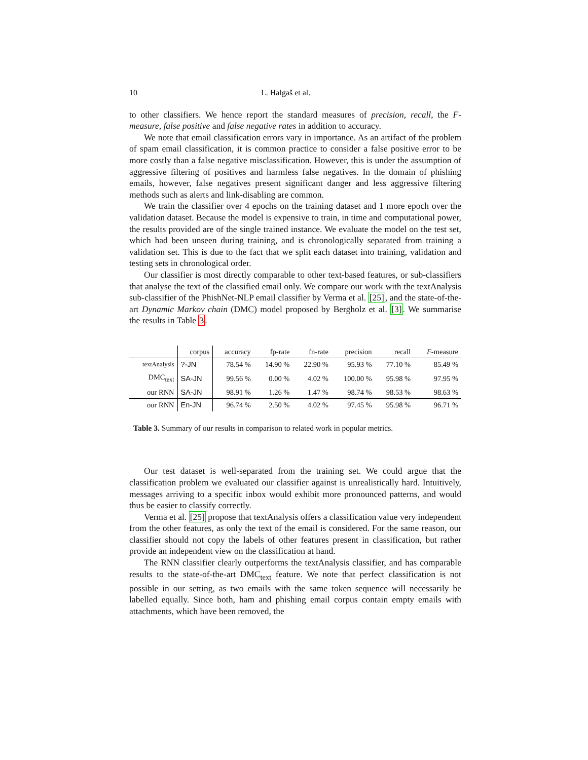10 L. Halgaš et al.
to other classifiers. We hence report the standard measures of precision, recall, the F-measure, false positive and false negative rates in addition to accuracy.
We note that email classification errors vary in importance. As an artifact of the problem of spam email classification, it is common practice to consider a false positive error to be more costly than a false negative misclassification. However, this is under the assumption of aggressive filtering of positives and harmless false negatives. In the domain of phishing emails, however, false negatives present significant danger and less aggressive filtering methods such as alerts and link-disabling are common.
We train the classifier over 4 epochs on the training dataset and 1 more epoch over the validation dataset. Because the model is expensive to train, in time and computational power, the results provided are of the single trained instance. We evaluate the model on the test set, which had been unseen during training, and is chronologically separated from training a validation set. This is due to the fact that we split each dataset into training, validation and testing sets in chronological order.
Our classifier is most directly comparable to other text-based features, or sub-classifiers that analyse the text of the classified email only. We compare our work with the textAnalysis sub-classifier of the PhishNet-NLP email classifier by Verma et al. [25], and the state-of-the-art Dynamic Markov chain (DMC) model proposed by Bergholz et al. [3]. We summarise the results in Table 3.
| | corpus | accuracy | fp-rate | fn-rate | precision | recall | F -measure |
| --- | --- | --- | --- | --- | --- | --- | --- |
| textAnalysis | ?-JN | 78.54 % | 14.90 % | 22.90 % | 95.93 % | 77.10 % | 85.49 % |
| DMC<sub>text</sub> | SA-JN | 99.56 % | 0.00 % | 4.02 % | 100.00 % | 95.98 % | 97.95 % |
| our RNN | SA-JN | 98.91 % | 1.26 % | 1.47 % | 98.74 % | 98.53 % | 98.63 % |
| our RNN | En-JN | 96.74 % | 2.50 % | 4.02 % | 97.45 % | 95.98 % | 96.71 % |
Table 3. Summary of our results in comparison to related work in popular metrics.
Our test dataset is well-separated from the training set. We could argue that the classification problem we evaluated our classifier against is unrealistically hard. Intuitively, messages arriving to a specific inbox would exhibit more pronounced patterns, and would thus be easier to classify correctly.
Verma et al. [25] propose that textAnalysis offers a classification value very independent from the other features, as only the text of the email is considered. For the same reason, our classifier should not copy the labels of other features present in classification, but rather provide an independent view on the classification at hand.
The RNN classifier clearly outperforms the textAnalysis classifier, and has comparable results to the state-of-the-art DMC<sub>text</sub> feature. We note that perfect classification is not possible in our setting, as two emails with the same token sequence will necessarily be labelled equally. Since both, ham and phishing email corpus contain empty emails with attachments, which have been removed, the